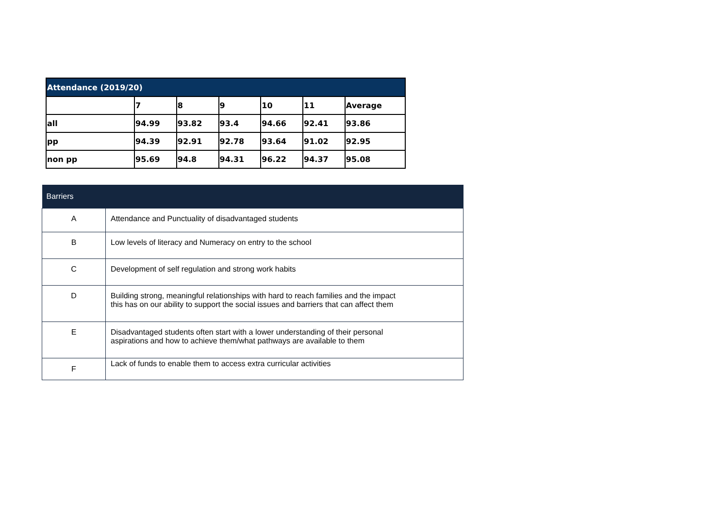| Attendance (2019/20) | | | | | | |
| --- | --- | --- | --- | --- | --- | --- |
| | 7 | 8 | 9 | 10 | 11 | Average |
| all | 94.99 | 93.82 | 93.4 | 94.66 | 92.41 | 93.86 |
| pp | 94.39 | 92.91 | 92.78 | 93.64 | 91.02 | 92.95 |
| non pp | 95.69 | 94.8 | 94.31 | 96.22 | 94.37 | 95.08 |
| Barriers | |
| --- | --- |
| A | Attendance and Punctuality of disadvantaged students |
| B | Low levels of literacy and Numeracy on entry to the school |
| C | Development of self regulation and strong work habits |
| D | Building strong, meaningful relationships with hard to reach families and the impact this has on our ability to support the social issues and barriers that can affect them |
| E | Disadvantaged students often start with a lower understanding of their personal aspirations and how to achieve them/what pathways are available to them |
| F | Lack of funds to enable them to access extra curricular activities |